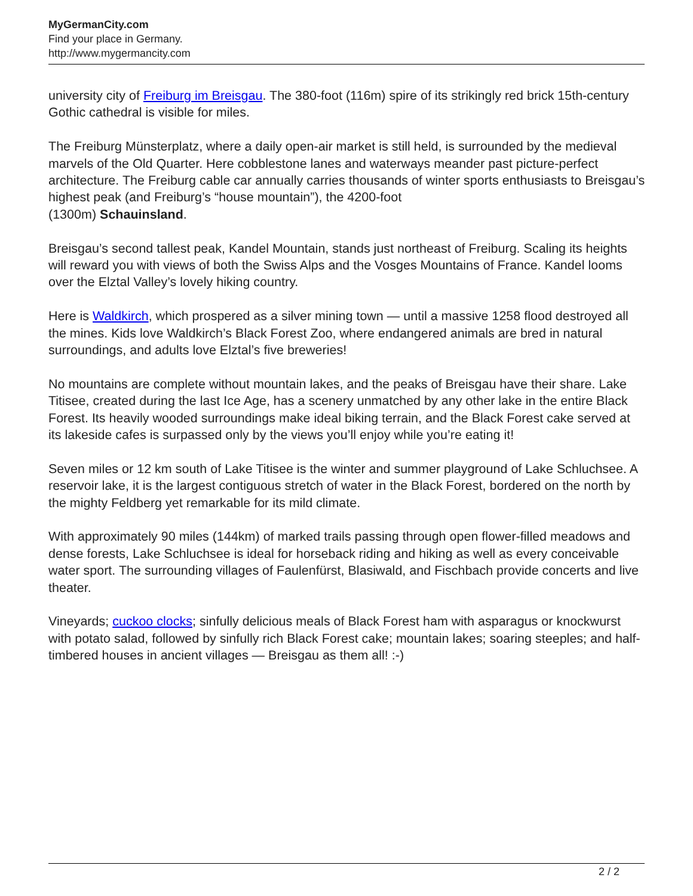MyGermanCity.com
Find your place in Germany.
http://www.mygermancity.com
university city of Freiburg im Breisgau. The 380-foot (116m) spire of its strikingly red brick 15th-century Gothic cathedral is visible for miles.
The Freiburg Münsterplatz, where a daily open-air market is still held, is surrounded by the medieval marvels of the Old Quarter. Here cobblestone lanes and waterways meander past picture-perfect architecture. The Freiburg cable car annually carries thousands of winter sports enthusiasts to Breisgau’s highest peak (and Freiburg’s “house mountain”), the 4200-foot
(1300m) Schauinsland.
Breisgau’s second tallest peak, Kandel Mountain, stands just northeast of Freiburg. Scaling its heights will reward you with views of both the Swiss Alps and the Vosges Mountains of France. Kandel looms over the Elztal Valley’s lovely hiking country.
Here is Waldkirch, which prospered as a silver mining town — until a massive 1258 flood destroyed all the mines. Kids love Waldkirch’s Black Forest Zoo, where endangered animals are bred in natural surroundings, and adults love Elztal’s five breweries!
No mountains are complete without mountain lakes, and the peaks of Breisgau have their share. Lake Titisee, created during the last Ice Age, has a scenery unmatched by any other lake in the entire Black Forest. Its heavily wooded surroundings make ideal biking terrain, and the Black Forest cake served at its lakeside cafes is surpassed only by the views you’ll enjoy while you’re eating it!
Seven miles or 12 km south of Lake Titisee is the winter and summer playground of Lake Schluchsee. A reservoir lake, it is the largest contiguous stretch of water in the Black Forest, bordered on the north by the mighty Feldberg yet remarkable for its mild climate.
With approximately 90 miles (144km) of marked trails passing through open flower-filled meadows and dense forests, Lake Schluchsee is ideal for horseback riding and hiking as well as every conceivable water sport. The surrounding villages of Faulenfürst, Blasiwald, and Fischbach provide concerts and live theater.
Vineyards; cuckoo clocks; sinfully delicious meals of Black Forest ham with asparagus or knockwurst with potato salad, followed by sinfully rich Black Forest cake; mountain lakes; soaring steeples; and half-timbered houses in ancient villages — Breisgau as them all! :-)
2 / 2